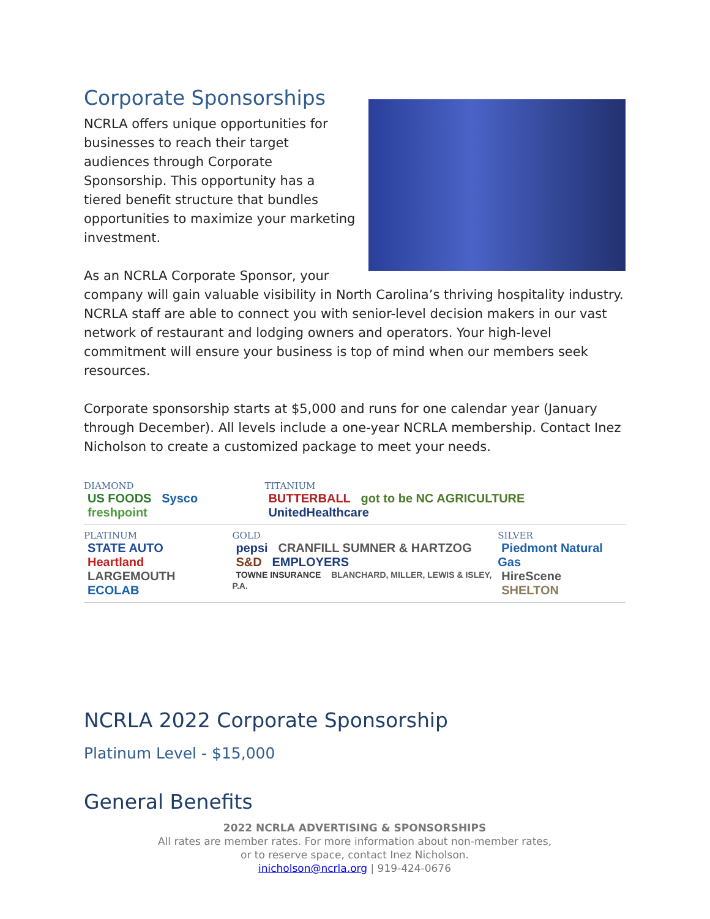Corporate Sponsorships
NCRLA offers unique opportunities for businesses to reach their target audiences through Corporate Sponsorship. This opportunity has a tiered benefit structure that bundles opportunities to maximize your marketing investment.
As an NCRLA Corporate Sponsor, your company will gain valuable visibility in North Carolina’s thriving hospitality industry. NCRLA staff are able to connect you with senior-level decision makers in our vast network of restaurant and lodging owners and operators. Your high-level commitment will ensure your business is top of mind when our members seek resources.
Corporate sponsorship starts at $5,000 and runs for one calendar year (January through December). All levels include a one-year NCRLA membership. Contact Inez Nicholson to create a customized package to meet your needs.
DIAMOND
US FOODS Sysco freshpoint
TITANIUM
BUTTERBALL got to be NC AGRICULTURE UnitedHealthcare
PLATINUM
STATE AUTO Heartland
LARGEMOUTH ECOLAB
GOLD
pepsi CRANFILL SUMNER & HARTZOG
S&D EMPLOYERS
TOWNE INSURANCE BLANCHARD, MILLER, LEWIS & ISLEY, P.A.
SILVER
Piedmont Natural Gas
HireScene SHELTON
NCRLA 2022 Corporate Sponsorship
Platinum Level - $15,000
General Benefits
2022 NCRLA ADVERTISING & SPONSORSHIPS
All rates are member rates. For more information about non-member rates,
or to reserve space, contact Inez Nicholson.
inicholson@ncrla.org | 919-424-0676